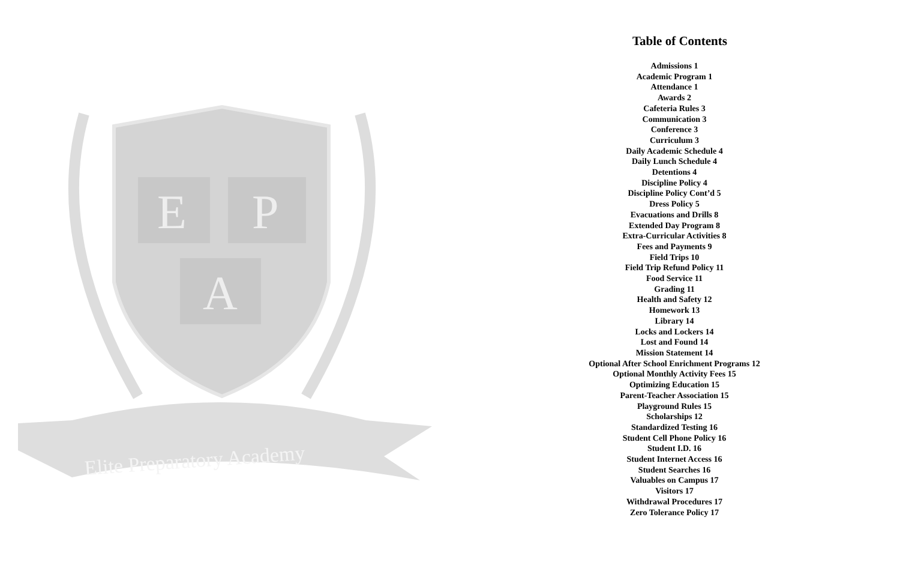E
P
A
Elite Preparatory Academy
Table of Contents
Admissions 1
Academic Program 1
Attendance 1
Awards 2
Cafeteria Rules 3
Communication 3
Conference 3
Curriculum 3
Daily Academic Schedule 4
Daily Lunch Schedule 4
Detentions 4
Discipline Policy 4
Discipline Policy Cont’d 5
Dress Policy 5
Evacuations and Drills 8
Extended Day Program 8
Extra-Curricular Activities 8
Fees and Payments 9
Field Trips 10
Field Trip Refund Policy 11
Food Service 11
Grading 11
Health and Safety 12
Homework 13
Library 14
Locks and Lockers 14
Lost and Found 14
Mission Statement 14
Optional After School Enrichment Programs 12
Optional Monthly Activity Fees 15
Optimizing Education 15
Parent-Teacher Association 15
Playground Rules 15
Scholarships 12
Standardized Testing 16
Student Cell Phone Policy 16
Student I.D. 16
Student Internet Access 16
Student Searches 16
Valuables on Campus 17
Visitors 17
Withdrawal Procedures 17
Zero Tolerance Policy 17